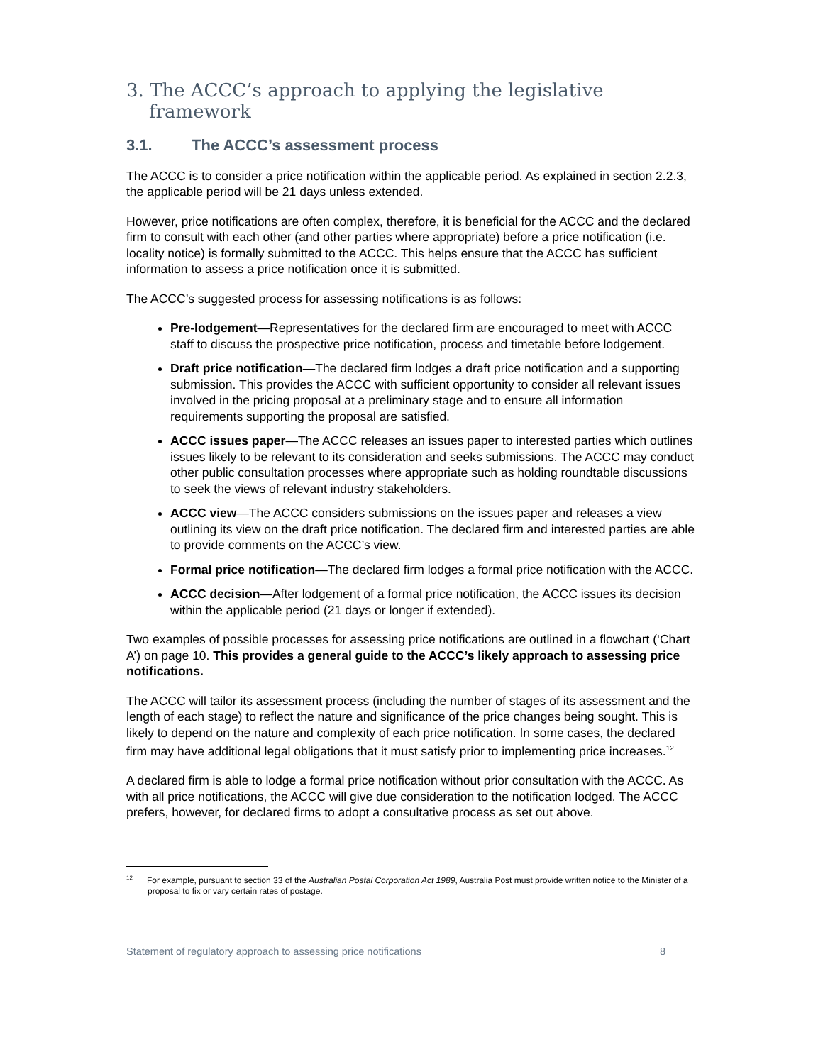3. The ACCC’s approach to applying the legislative framework
3.1. The ACCC’s assessment process
The ACCC is to consider a price notification within the applicable period. As explained in section 2.2.3, the applicable period will be 21 days unless extended.
However, price notifications are often complex, therefore, it is beneficial for the ACCC and the declared firm to consult with each other (and other parties where appropriate) before a price notification (i.e. locality notice) is formally submitted to the ACCC. This helps ensure that the ACCC has sufficient information to assess a price notification once it is submitted.
The ACCC’s suggested process for assessing notifications is as follows:
Pre-lodgement—Representatives for the declared firm are encouraged to meet with ACCC staff to discuss the prospective price notification, process and timetable before lodgement.
Draft price notification—The declared firm lodges a draft price notification and a supporting submission. This provides the ACCC with sufficient opportunity to consider all relevant issues involved in the pricing proposal at a preliminary stage and to ensure all information requirements supporting the proposal are satisfied.
ACCC issues paper—The ACCC releases an issues paper to interested parties which outlines issues likely to be relevant to its consideration and seeks submissions. The ACCC may conduct other public consultation processes where appropriate such as holding roundtable discussions to seek the views of relevant industry stakeholders.
ACCC view—The ACCC considers submissions on the issues paper and releases a view outlining its view on the draft price notification. The declared firm and interested parties are able to provide comments on the ACCC’s view.
Formal price notification—The declared firm lodges a formal price notification with the ACCC.
ACCC decision—After lodgement of a formal price notification, the ACCC issues its decision within the applicable period (21 days or longer if extended).
Two examples of possible processes for assessing price notifications are outlined in a flowchart (‘Chart A’) on page 10. This provides a general guide to the ACCC’s likely approach to assessing price notifications.
The ACCC will tailor its assessment process (including the number of stages of its assessment and the length of each stage) to reflect the nature and significance of the price changes being sought. This is likely to depend on the nature and complexity of each price notification. In some cases, the declared firm may have additional legal obligations that it must satisfy prior to implementing price increases.<sup>12</sup>
A declared firm is able to lodge a formal price notification without prior consultation with the ACCC. As with all price notifications, the ACCC will give due consideration to the notification lodged. The ACCC prefers, however, for declared firms to adopt a consultative process as set out above.
<sup>12</sup> For example, pursuant to section 33 of the Australian Postal Corporation Act 1989, Australia Post must provide written notice to the Minister of a proposal to fix or vary certain rates of postage.
Statement of regulatory approach to assessing price notifications 8